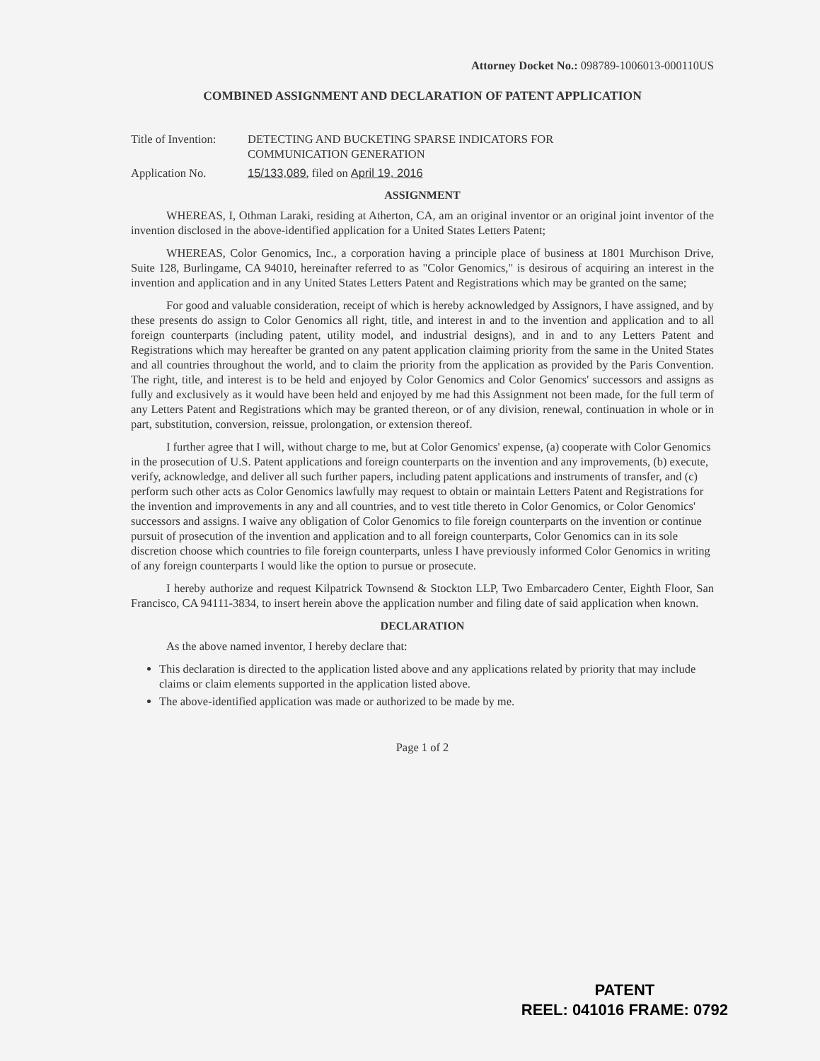Attorney Docket No.: 098789-1006013-000110US
COMBINED ASSIGNMENT AND DECLARATION OF PATENT APPLICATION
Title of Invention:
DETECTING AND BUCKETING SPARSE INDICATORS FOR
COMMUNICATION GENERATION
Application No. 15/133,089, filed on April 19, 2016
ASSIGNMENT
WHEREAS, I, Othman Laraki, residing at Atherton, CA, am an original inventor or an original joint inventor of the invention disclosed in the above-identified application for a United States Letters Patent;
WHEREAS, Color Genomics, Inc., a corporation having a principle place of business at 1801 Murchison Drive, Suite 128, Burlingame, CA 94010, hereinafter referred to as "Color Genomics," is desirous of acquiring an interest in the invention and application and in any United States Letters Patent and Registrations which may be granted on the same;
For good and valuable consideration, receipt of which is hereby acknowledged by Assignors, I have assigned, and by these presents do assign to Color Genomics all right, title, and interest in and to the invention and application and to all foreign counterparts (including patent, utility model, and industrial designs), and in and to any Letters Patent and Registrations which may hereafter be granted on any patent application claiming priority from the same in the United States and all countries throughout the world, and to claim the priority from the application as provided by the Paris Convention. The right, title, and interest is to be held and enjoyed by Color Genomics and Color Genomics' successors and assigns as fully and exclusively as it would have been held and enjoyed by me had this Assignment not been made, for the full term of any Letters Patent and Registrations which may be granted thereon, or of any division, renewal, continuation in whole or in part, substitution, conversion, reissue, prolongation, or extension thereof.
I further agree that I will, without charge to me, but at Color Genomics' expense, (a) cooperate with Color Genomics in the prosecution of U.S. Patent applications and foreign counterparts on the invention and any improvements, (b) execute, verify, acknowledge, and deliver all such further papers, including patent applications and instruments of transfer, and (c) perform such other acts as Color Genomics lawfully may request to obtain or maintain Letters Patent and Registrations for the invention and improvements in any and all countries, and to vest title thereto in Color Genomics, or Color Genomics' successors and assigns. I waive any obligation of Color Genomics to file foreign counterparts on the invention or continue pursuit of prosecution of the invention and application and to all foreign counterparts, Color Genomics can in its sole discretion choose which countries to file foreign counterparts, unless I have previously informed Color Genomics in writing of any foreign counterparts I would like the option to pursue or prosecute.
I hereby authorize and request Kilpatrick Townsend & Stockton LLP, Two Embarcadero Center, Eighth Floor, San Francisco, CA 94111-3834, to insert herein above the application number and filing date of said application when known.
DECLARATION
As the above named inventor, I hereby declare that:
This declaration is directed to the application listed above and any applications related by priority that may include claims or claim elements supported in the application listed above.
The above-identified application was made or authorized to be made by me.
Page 1 of 2
PATENT
REEL: 041016 FRAME: 0792